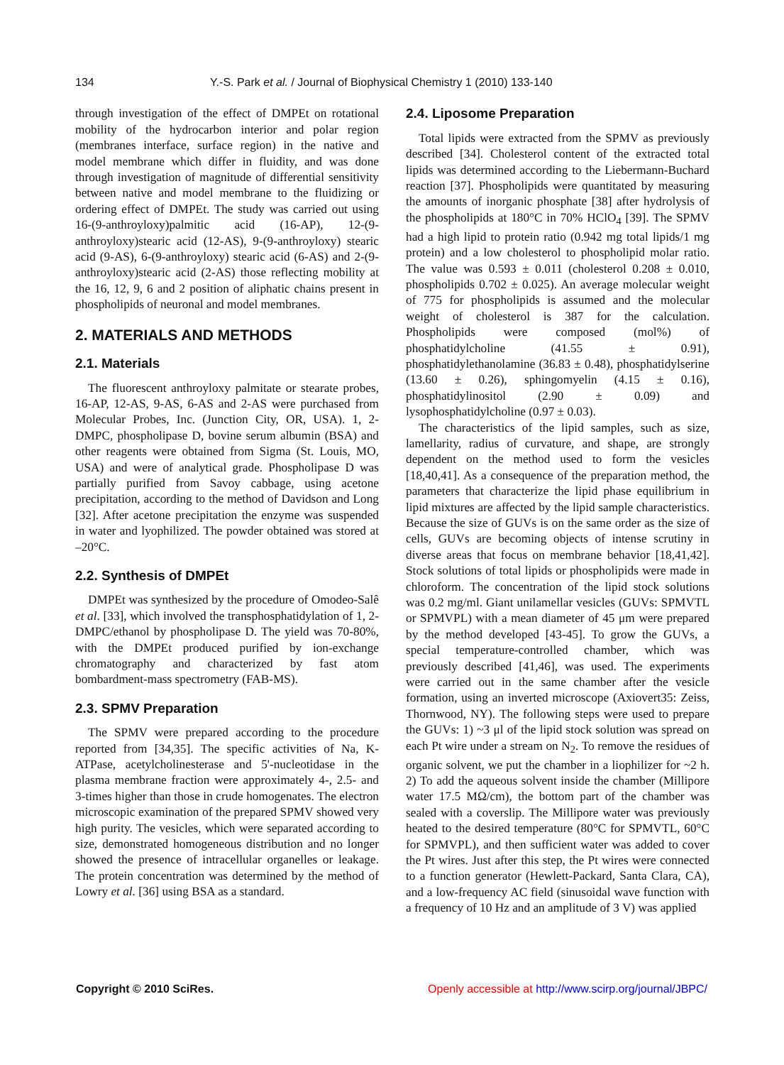134 Y.-S. Park et al. / Journal of Biophysical Chemistry 1 (2010) 133-140
through investigation of the effect of DMPEt on rotational mobility of the hydrocarbon interior and polar region (membranes interface, surface region) in the native and model membrane which differ in fluidity, and was done through investigation of magnitude of differential sensitivity between native and model membrane to the fluidizing or ordering effect of DMPEt. The study was carried out using 16-(9-anthroyloxy)palmitic acid (16-AP), 12-(9-anthroyloxy)stearic acid (12-AS), 9-(9-anthroyloxy) stearic acid (9-AS), 6-(9-anthroyloxy) stearic acid (6-AS) and 2-(9-anthroyloxy)stearic acid (2-AS) those reflecting mobility at the 16, 12, 9, 6 and 2 position of aliphatic chains present in phospholipids of neuronal and model membranes.
2. MATERIALS AND METHODS
2.1. Materials
The fluorescent anthroyloxy palmitate or stearate probes, 16-AP, 12-AS, 9-AS, 6-AS and 2-AS were purchased from Molecular Probes, Inc. (Junction City, OR, USA). 1, 2-DMPC, phospholipase D, bovine serum albumin (BSA) and other reagents were obtained from Sigma (St. Louis, MO, USA) and were of analytical grade. Phospholipase D was partially purified from Savoy cabbage, using acetone precipitation, according to the method of Davidson and Long [32]. After acetone precipitation the enzyme was suspended in water and lyophilized. The powder obtained was stored at –20°C.
2.2. Synthesis of DMPEt
DMPEt was synthesized by the procedure of Omodeo-Salê et al. [33], which involved the transphosphatidylation of 1, 2-DMPC/ethanol by phospholipase D. The yield was 70-80%, with the DMPEt produced purified by ion-exchange chromatography and characterized by fast atom bombardment-mass spectrometry (FAB-MS).
2.3. SPMV Preparation
The SPMV were prepared according to the procedure reported from [34,35]. The specific activities of Na, K-ATPase, acetylcholinesterase and 5'-nucleotidase in the plasma membrane fraction were approximately 4-, 2.5- and 3-times higher than those in crude homogenates. The electron microscopic examination of the prepared SPMV showed very high purity. The vesicles, which were separated according to size, demonstrated homogeneous distribution and no longer showed the presence of intracellular organelles or leakage. The protein concentration was determined by the method of Lowry et al. [36] using BSA as a standard.
2.4. Liposome Preparation
Total lipids were extracted from the SPMV as previously described [34]. Cholesterol content of the extracted total lipids was determined according to the Liebermann-Buchard reaction [37]. Phospholipids were quantitated by measuring the amounts of inorganic phosphate [38] after hydrolysis of the phospholipids at 180°C in 70% HClO<sub>4</sub> [39]. The SPMV had a high lipid to protein ratio (0.942 mg total lipids/1 mg protein) and a low cholesterol to phospholipid molar ratio. The value was 0.593 ± 0.011 (cholesterol 0.208 ± 0.010, phospholipids 0.702 ± 0.025). An average molecular weight of 775 for phospholipids is assumed and the molecular weight of cholesterol is 387 for the calculation. Phospholipids were composed (mol%) of phosphatidylcholine (41.55 ± 0.91), phosphatidylethanolamine (36.83 ± 0.48), phosphatidylserine (13.60 ± 0.26), sphingomyelin (4.15 ± 0.16), phosphatidylinositol (2.90 ± 0.09) and lysophosphatidylcholine (0.97 ± 0.03).
The characteristics of the lipid samples, such as size, lamellarity, radius of curvature, and shape, are strongly dependent on the method used to form the vesicles [18,40,41]. As a consequence of the preparation method, the parameters that characterize the lipid phase equilibrium in lipid mixtures are affected by the lipid sample characteristics. Because the size of GUVs is on the same order as the size of cells, GUVs are becoming objects of intense scrutiny in diverse areas that focus on membrane behavior [18,41,42]. Stock solutions of total lipids or phospholipids were made in chloroform. The concentration of the lipid stock solutions was 0.2 mg/ml. Giant unilamellar vesicles (GUVs: SPMVTL or SPMVPL) with a mean diameter of 45 μm were prepared by the method developed [43-45]. To grow the GUVs, a special temperature-controlled chamber, which was previously described [41,46], was used. The experiments were carried out in the same chamber after the vesicle formation, using an inverted microscope (Axiovert35: Zeiss, Thornwood, NY). The following steps were used to prepare the GUVs: 1) ~3 μl of the lipid stock solution was spread on each Pt wire under a stream on N<sub>2</sub>. To remove the residues of organic solvent, we put the chamber in a liophilizer for ~2 h. 2) To add the aqueous solvent inside the chamber (Millipore water 17.5 MΩ/cm), the bottom part of the chamber was sealed with a coverslip. The Millipore water was previously heated to the desired temperature (80°C for SPMVTL, 60°C for SPMVPL), and then sufficient water was added to cover the Pt wires. Just after this step, the Pt wires were connected to a function generator (Hewlett-Packard, Santa Clara, CA), and a low-frequency AC field (sinusoidal wave function with a frequency of 10 Hz and an amplitude of 3 V) was applied
Copyright © 2010 SciRes. Openly accessible at http://www.scirp.org/journal/JBPC/